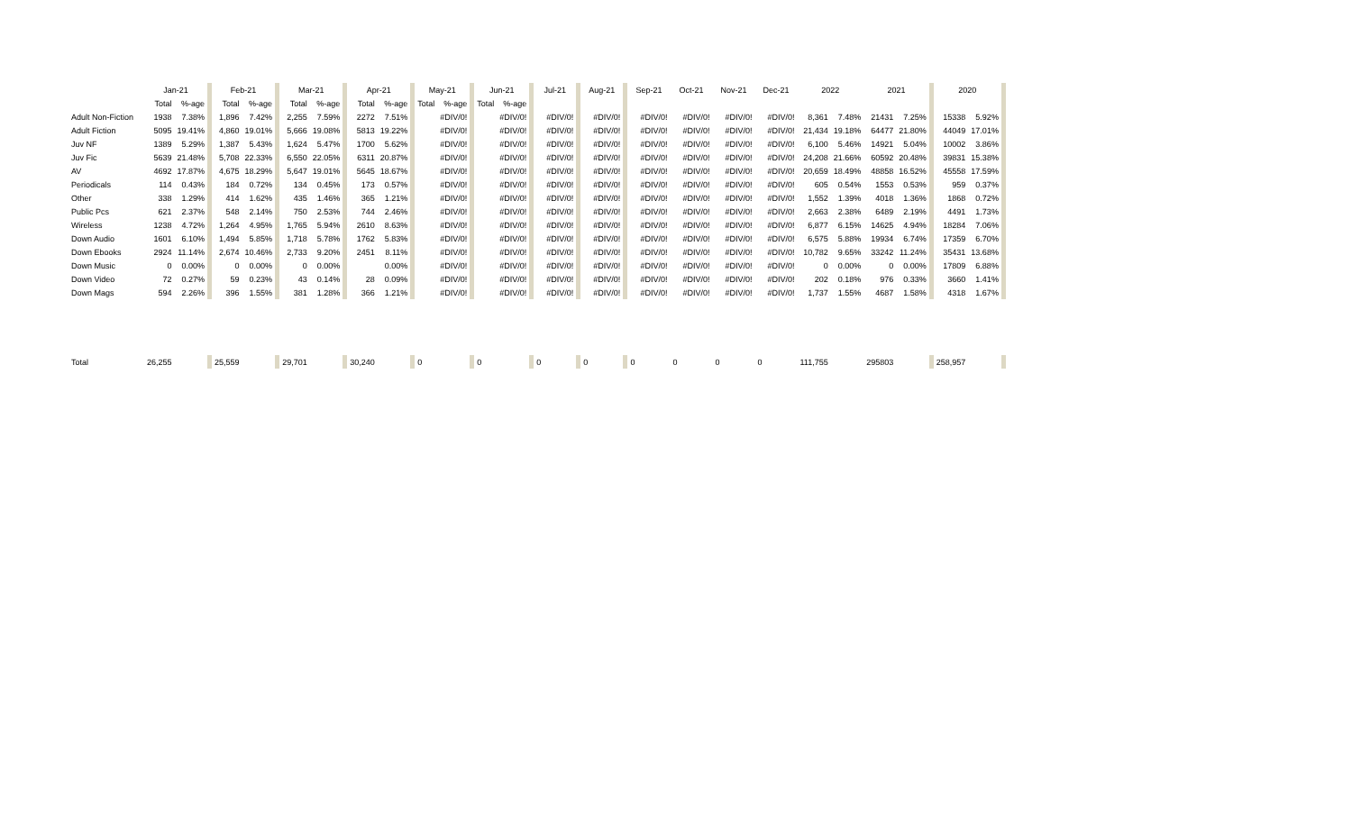| | Jan-21 | | | Feb-21 | | | Mar-21 | | | Apr-21 | | | May-21 | | | Jun-21 | | | Jul-21 | | | Aug-21 | | | Sep-21 | | Oct-21 | | Nov-21 | | Dec-21 | | 2022 | | 2021 | | | 2020 | | |
| | Total | %-age | | Total | %-age | | Total | %-age | | Total | %-age | | Total | %-age | | Total | %-age | | | | | | | | | | | | | | | | | | | | | | | |
| Adult Non-Fiction | 1938 | 7.38% | | 1,896 | 7.42% | | 2,255 | 7.59% | | 2272 | 7.51% | | | #DIV/0! | | | #DIV/0! | | | #DIV/0! | | | #DIV/0! | | | #DIV/0! | | #DIV/0! | | #DIV/0! | | #DIV/0! | 8,361 | 7.48% | 21431 | 7.25% | | 15338 | 5.92% | |
| Adult Fiction | 5095 | 19.41% | | 4,860 | 19.01% | | 5,666 | 19.08% | | 5813 | 19.22% | | | #DIV/0! | | | #DIV/0! | | | #DIV/0! | | | #DIV/0! | | | #DIV/0! | | #DIV/0! | | #DIV/0! | | #DIV/0! | 21,434 | 19.18% | 64477 | 21.80% | | 44049 | 17.01% | |
| Juv NF | 1389 | 5.29% | | 1,387 | 5.43% | | 1,624 | 5.47% | | 1700 | 5.62% | | | #DIV/0! | | | #DIV/0! | | | #DIV/0! | | | #DIV/0! | | | #DIV/0! | | #DIV/0! | | #DIV/0! | | #DIV/0! | 6,100 | 5.46% | 14921 | 5.04% | | 10002 | 3.86% | |
| Juv Fic | 5639 | 21.48% | | 5,708 | 22.33% | | 6,550 | 22.05% | | 6311 | 20.87% | | | #DIV/0! | | | #DIV/0! | | | #DIV/0! | | | #DIV/0! | | | #DIV/0! | | #DIV/0! | | #DIV/0! | | #DIV/0! | 24,208 | 21.66% | 60592 | 20.48% | | 39831 | 15.38% | |
| AV | 4692 | 17.87% | | 4,675 | 18.29% | | 5,647 | 19.01% | | 5645 | 18.67% | | | #DIV/0! | | | #DIV/0! | | | #DIV/0! | | | #DIV/0! | | | #DIV/0! | | #DIV/0! | | #DIV/0! | | #DIV/0! | 20,659 | 18.49% | 48858 | 16.52% | | 45558 | 17.59% | |
| Periodicals | 114 | 0.43% | | 184 | 0.72% | | 134 | 0.45% | | 173 | 0.57% | | | #DIV/0! | | | #DIV/0! | | | #DIV/0! | | | #DIV/0! | | | #DIV/0! | | #DIV/0! | | #DIV/0! | | #DIV/0! | 605 | 0.54% | 1553 | 0.53% | | 959 | 0.37% | |
| Other | 338 | 1.29% | | 414 | 1.62% | | 435 | 1.46% | | 365 | 1.21% | | | #DIV/0! | | | #DIV/0! | | | #DIV/0! | | | #DIV/0! | | | #DIV/0! | | #DIV/0! | | #DIV/0! | | #DIV/0! | 1,552 | 1.39% | 4018 | 1.36% | | 1868 | 0.72% | |
| Public Pcs | 621 | 2.37% | | 548 | 2.14% | | 750 | 2.53% | | 744 | 2.46% | | | #DIV/0! | | | #DIV/0! | | | #DIV/0! | | | #DIV/0! | | | #DIV/0! | | #DIV/0! | | #DIV/0! | | #DIV/0! | 2,663 | 2.38% | 6489 | 2.19% | | 4491 | 1.73% | |
| Wireless | 1238 | 4.72% | | 1,264 | 4.95% | | 1,765 | 5.94% | | 2610 | 8.63% | | | #DIV/0! | | | #DIV/0! | | | #DIV/0! | | | #DIV/0! | | | #DIV/0! | | #DIV/0! | | #DIV/0! | | #DIV/0! | 6,877 | 6.15% | 14625 | 4.94% | | 18284 | 7.06% | |
| Down Audio | 1601 | 6.10% | | 1,494 | 5.85% | | 1,718 | 5.78% | | 1762 | 5.83% | | | #DIV/0! | | | #DIV/0! | | | #DIV/0! | | | #DIV/0! | | | #DIV/0! | | #DIV/0! | | #DIV/0! | | #DIV/0! | 6,575 | 5.88% | 19934 | 6.74% | | 17359 | 6.70% | |
| Down Ebooks | 2924 | 11.14% | | 2,674 | 10.46% | | 2,733 | 9.20% | | 2451 | 8.11% | | | #DIV/0! | | | #DIV/0! | | | #DIV/0! | | | #DIV/0! | | | #DIV/0! | | #DIV/0! | | #DIV/0! | | #DIV/0! | 10,782 | 9.65% | 33242 | 11.24% | | 35431 | 13.68% | |
| Down Music | 0 | 0.00% | | 0 | 0.00% | | 0 | 0.00% | | | 0.00% | | | #DIV/0! | | | #DIV/0! | | | #DIV/0! | | | #DIV/0! | | | #DIV/0! | | #DIV/0! | | #DIV/0! | | #DIV/0! | 0 | 0.00% | 0 | 0.00% | | 17809 | 6.88% | |
| Down Video | 72 | 0.27% | | 59 | 0.23% | | 43 | 0.14% | | 28 | 0.09% | | | #DIV/0! | | | #DIV/0! | | | #DIV/0! | | | #DIV/0! | | | #DIV/0! | | #DIV/0! | | #DIV/0! | | #DIV/0! | 202 | 0.18% | 976 | 0.33% | | 3660 | 1.41% | |
| Down Mags | 594 | 2.26% | | 396 | 1.55% | | 381 | 1.28% | | 366 | 1.21% | | | #DIV/0! | | | #DIV/0! | | | #DIV/0! | | | #DIV/0! | | | #DIV/0! | | #DIV/0! | | #DIV/0! | | #DIV/0! | 1,737 | 1.55% | 4687 | 1.58% | | 4318 | 1.67% | |
| Total | 26,255 | | | 25,559 | | | 29,701 | | | 30,240 | | | 0 | | | 0 | | | 0 | | | 0 | | | 0 | | 0 | | 0 | | 0 | | 111,755 | | 295803 | | | 258,957 | | |